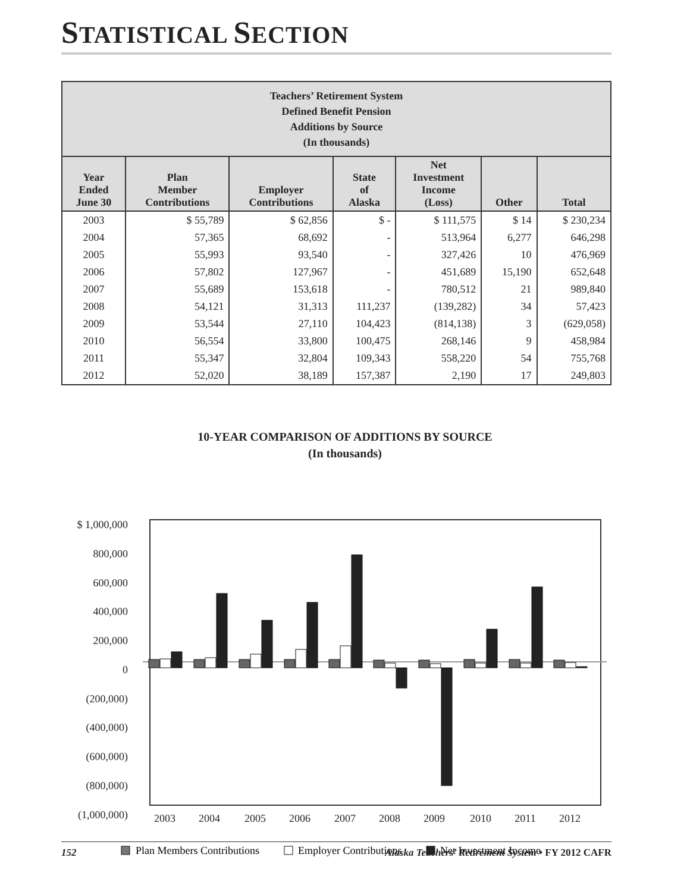STATISTICAL SECTION
| Teachers’ Retirement System Defined Benefit Pension Additions by Source (In thousands) | | | | | | |
| --- | --- | --- | --- | --- | --- | --- |
| Year Ended June 30 | Plan Member Contributions | Employer Contributions | State of Alaska | Net Investment Income (Loss) | Other | Total |
| 2003 | $ 55,789 | $ 62,856 | $ - | $ 111,575 | $ 14 | $ 230,234 |
| 2004 | 57,365 | 68,692 | - | 513,964 | 6,277 | 646,298 |
| 2005 | 55,993 | 93,540 | - | 327,426 | 10 | 476,969 |
| 2006 | 57,802 | 127,967 | - | 451,689 | 15,190 | 652,648 |
| 2007 | 55,689 | 153,618 | - | 780,512 | 21 | 989,840 |
| 2008 | 54,121 | 31,313 | 111,237 | (139,282) | 34 | 57,423 |
| 2009 | 53,544 | 27,110 | 104,423 | (814,138) | 3 | (629,058) |
| 2010 | 56,554 | 33,800 | 100,475 | 268,146 | 9 | 458,984 |
| 2011 | 55,347 | 32,804 | 109,343 | 558,220 | 54 | 755,768 |
| 2012 | 52,020 | 38,189 | 157,387 | 2,190 | 17 | 249,803 |
10-YEAR COMPARISON OF ADDITIONS BY SOURCE
(In thousands)
$ 1,000,000
800,000
600,000
400,000
200,000
0
(200,000)
(400,000)
(600,000)
(800,000)
(1,000,000)
2003
2004
2005
2006
2007
2008
2009
2010
2011
2012
Plan Members Contributions
Employer Contributions
Net Investment Income
152 Alaska Teachers’ Retirement System • FY 2012 CAFR